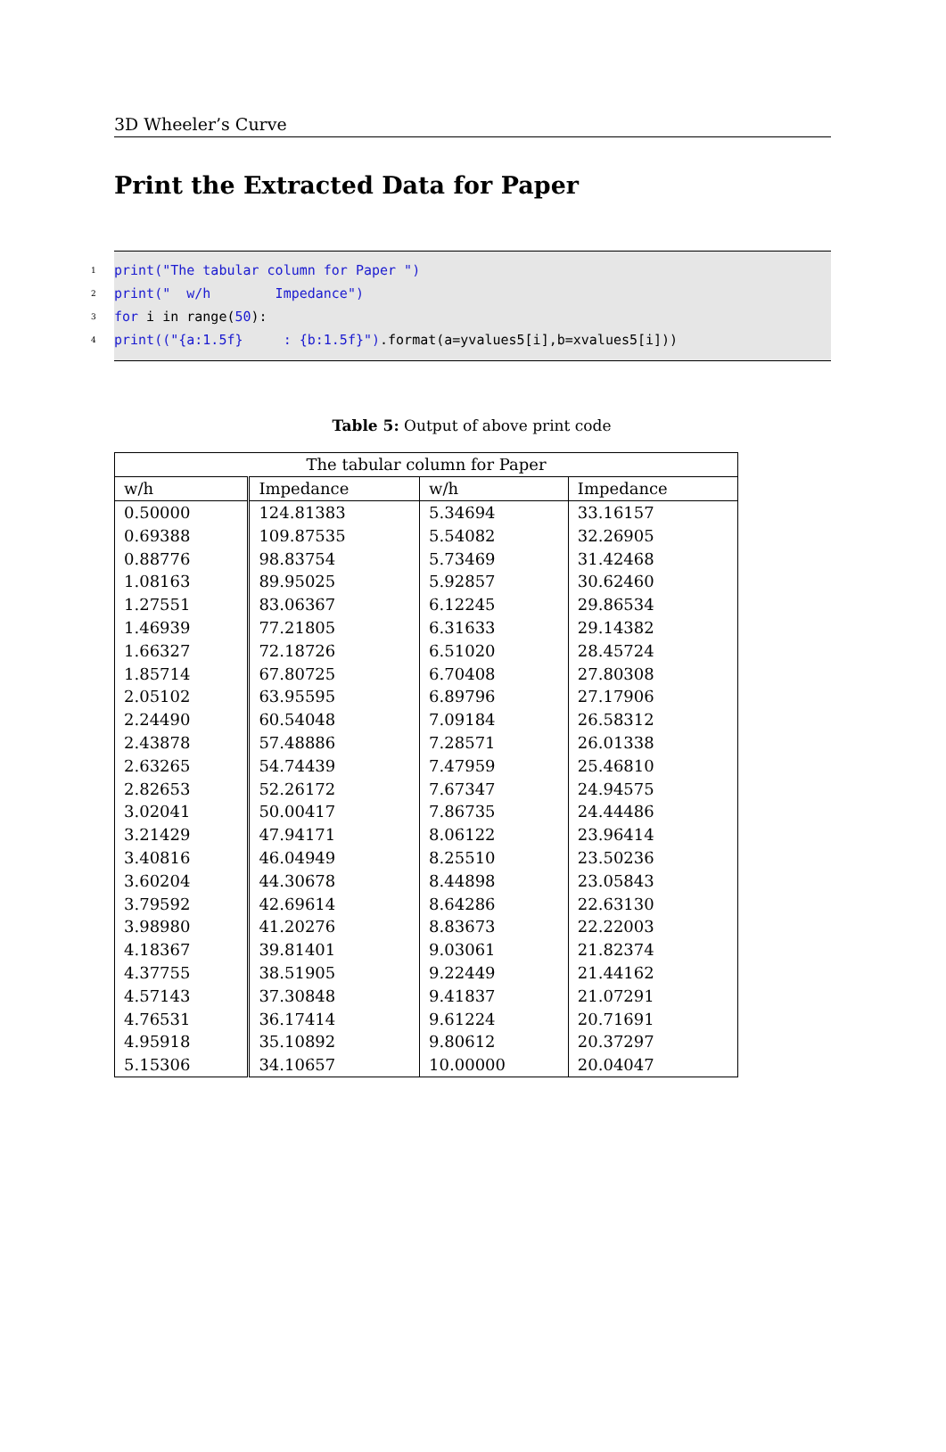3D Wheeler’s Curve
Print the Extracted Data for Paper
1 print("The tabular column for Paper ")
2 print(" w/h Impedance")
3 for i in range(50):
4 print(("{a:1.5f} : {b:1.5f}").format(a=yvalues5[i],b=xvalues5[i]))
Table 5: Output of above print code
| The tabular column for Paper | | | |
| --- | --- | --- | --- |
| w/h | Impedance | w/h | Impedance |
| 0.50000 | 124.81383 | 5.34694 | 33.16157 |
| 0.69388 | 109.87535 | 5.54082 | 32.26905 |
| 0.88776 | 98.83754 | 5.73469 | 31.42468 |
| 1.08163 | 89.95025 | 5.92857 | 30.62460 |
| 1.27551 | 83.06367 | 6.12245 | 29.86534 |
| 1.46939 | 77.21805 | 6.31633 | 29.14382 |
| 1.66327 | 72.18726 | 6.51020 | 28.45724 |
| 1.85714 | 67.80725 | 6.70408 | 27.80308 |
| 2.05102 | 63.95595 | 6.89796 | 27.17906 |
| 2.24490 | 60.54048 | 7.09184 | 26.58312 |
| 2.43878 | 57.48886 | 7.28571 | 26.01338 |
| 2.63265 | 54.74439 | 7.47959 | 25.46810 |
| 2.82653 | 52.26172 | 7.67347 | 24.94575 |
| 3.02041 | 50.00417 | 7.86735 | 24.44486 |
| 3.21429 | 47.94171 | 8.06122 | 23.96414 |
| 3.40816 | 46.04949 | 8.25510 | 23.50236 |
| 3.60204 | 44.30678 | 8.44898 | 23.05843 |
| 3.79592 | 42.69614 | 8.64286 | 22.63130 |
| 3.98980 | 41.20276 | 8.83673 | 22.22003 |
| 4.18367 | 39.81401 | 9.03061 | 21.82374 |
| 4.37755 | 38.51905 | 9.22449 | 21.44162 |
| 4.57143 | 37.30848 | 9.41837 | 21.07291 |
| 4.76531 | 36.17414 | 9.61224 | 20.71691 |
| 4.95918 | 35.10892 | 9.80612 | 20.37297 |
| 5.15306 | 34.10657 | 10.00000 | 20.04047 |